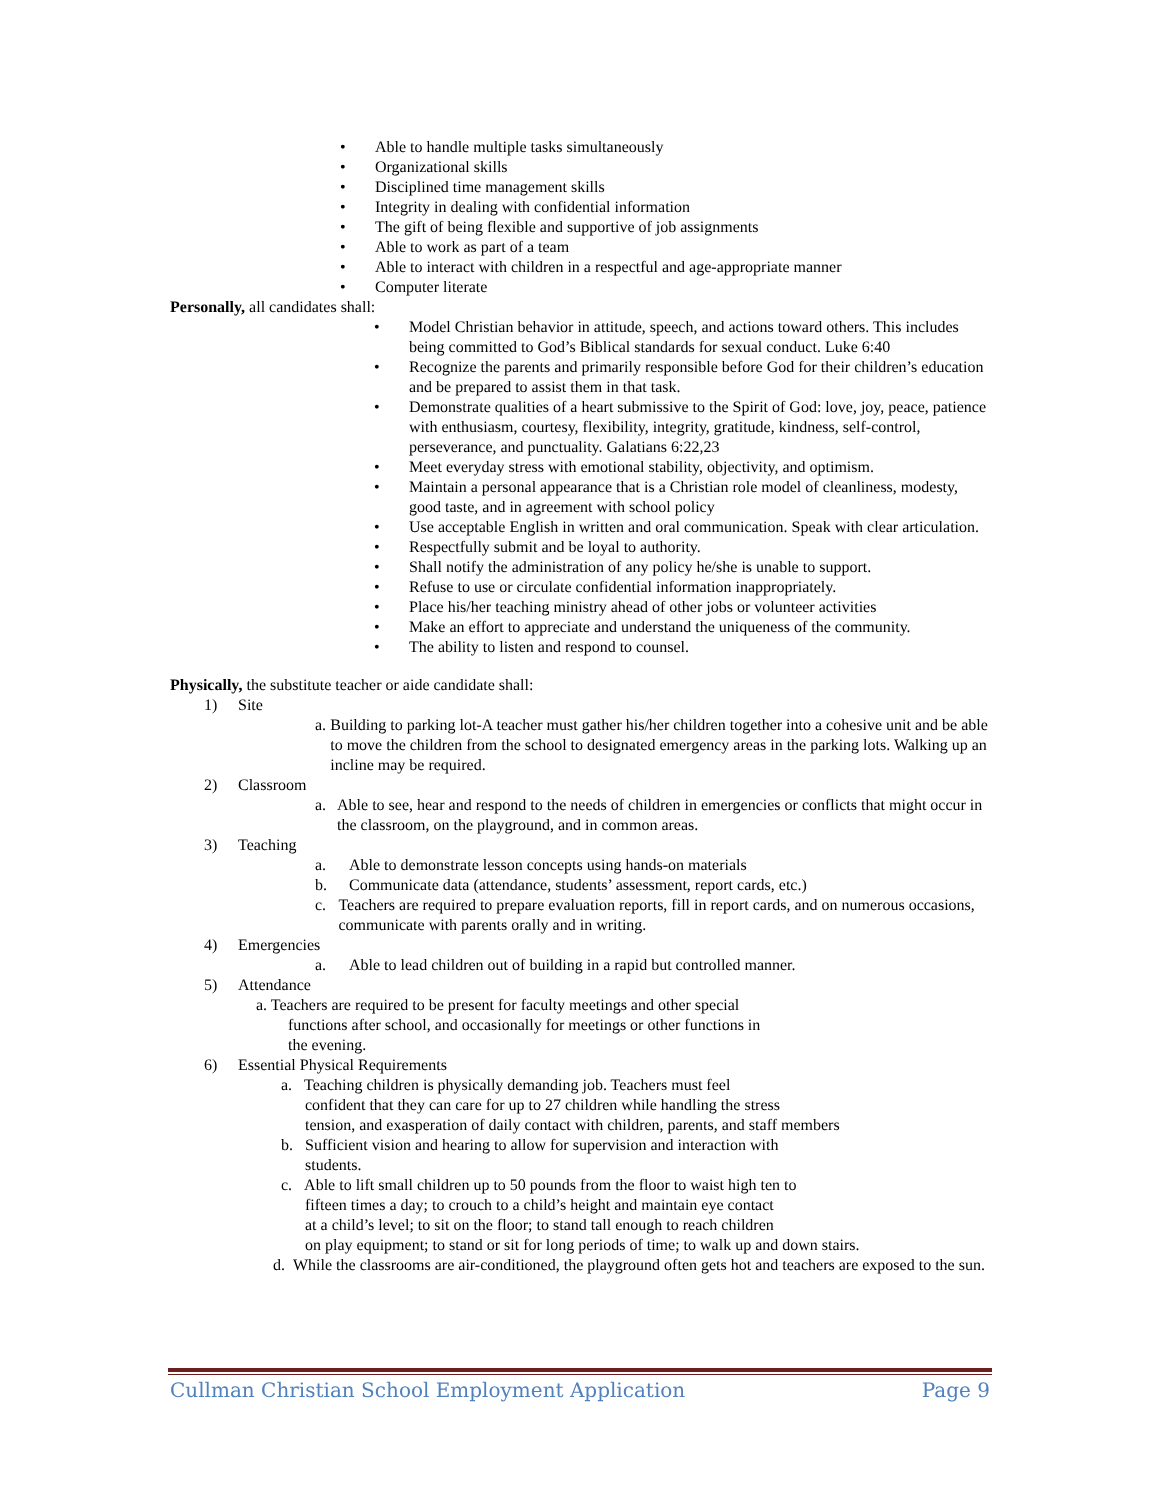• Able to handle multiple tasks simultaneously
• Organizational skills
• Disciplined time management skills
• Integrity in dealing with confidential information
• The gift of being flexible and supportive of job assignments
• Able to work as part of a team
• Able to interact with children in a respectful and age-appropriate manner
• Computer literate
Personally, all candidates shall:
• Model Christian behavior in attitude, speech, and actions toward others. This includes being committed to God’s Biblical standards for sexual conduct. Luke 6:40
• Recognize the parents and primarily responsible before God for their children’s education and be prepared to assist them in that task.
• Demonstrate qualities of a heart submissive to the Spirit of God: love, joy, peace, patience with enthusiasm, courtesy, flexibility, integrity, gratitude, kindness, self-control, perseverance, and punctuality. Galatians 6:22,23
• Meet everyday stress with emotional stability, objectivity, and optimism.
• Maintain a personal appearance that is a Christian role model of cleanliness, modesty, good taste, and in agreement with school policy
• Use acceptable English in written and oral communication. Speak with clear articulation.
• Respectfully submit and be loyal to authority.
• Shall notify the administration of any policy he/she is unable to support.
• Refuse to use or circulate confidential information inappropriately.
• Place his/her teaching ministry ahead of other jobs or volunteer activities
• Make an effort to appreciate and understand the uniqueness of the community.
• The ability to listen and respond to counsel.
Physically, the substitute teacher or aide candidate shall:
1) Site
a. Building to parking lot-A teacher must gather his/her children together into a cohesive unit and be able to move the children from the school to designated emergency areas in the parking lots. Walking up an incline may be required.
2) Classroom
a. Able to see, hear and respond to the needs of children in emergencies or conflicts that might occur in the classroom, on the playground, and in common areas.
3) Teaching
a. Able to demonstrate lesson concepts using hands-on materials
b. Communicate data (attendance, students’ assessment, report cards, etc.)
c. Teachers are required to prepare evaluation reports, fill in report cards, and on numerous occasions, communicate with parents orally and in writing.
4) Emergencies
a. Able to lead children out of building in a rapid but controlled manner.
5) Attendance
a. Teachers are required to be present for faculty meetings and other special
functions after school, and occasionally for meetings or other functions in
the evening.
6) Essential Physical Requirements
a. Teaching children is physically demanding job. Teachers must feel
confident that they can care for up to 27 children while handling the stress
tension, and exasperation of daily contact with children, parents, and staff members
b. Sufficient vision and hearing to allow for supervision and interaction with
students.
c. Able to lift small children up to 50 pounds from the floor to waist high ten to
fifteen times a day; to crouch to a child’s height and maintain eye contact
at a child’s level; to sit on the floor; to stand tall enough to reach children
on play equipment; to stand or sit for long periods of time; to walk up and down stairs.
d. While the classrooms are air-conditioned, the playground often gets hot and teachers are exposed to the sun.
Cullman Christian School Employment Application Page 9